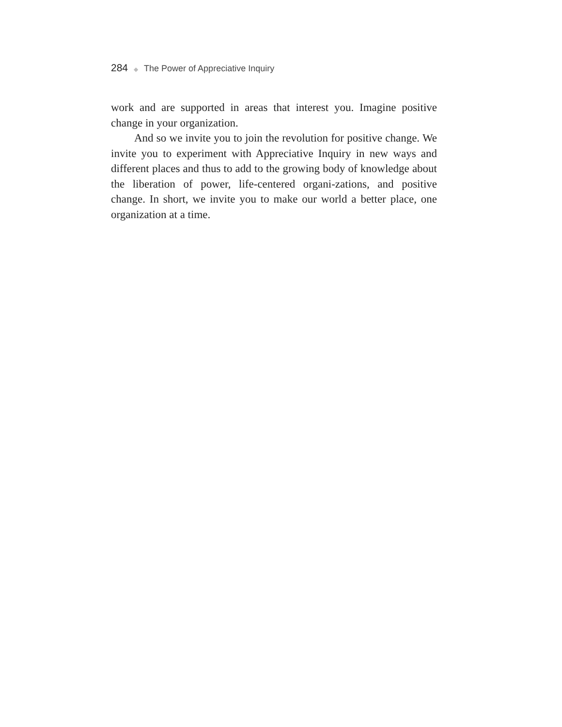284 ◆ The Power of Appreciative Inquiry
work and are supported in areas that interest you. Imagine positive change in your organization.
And so we invite you to join the revolution for positive change. We invite you to experiment with Appreciative Inquiry in new ways and different places and thus to add to the growing body of knowledge about the liberation of power, life-centered organi-zations, and positive change. In short, we invite you to make our world a better place, one organization at a time.